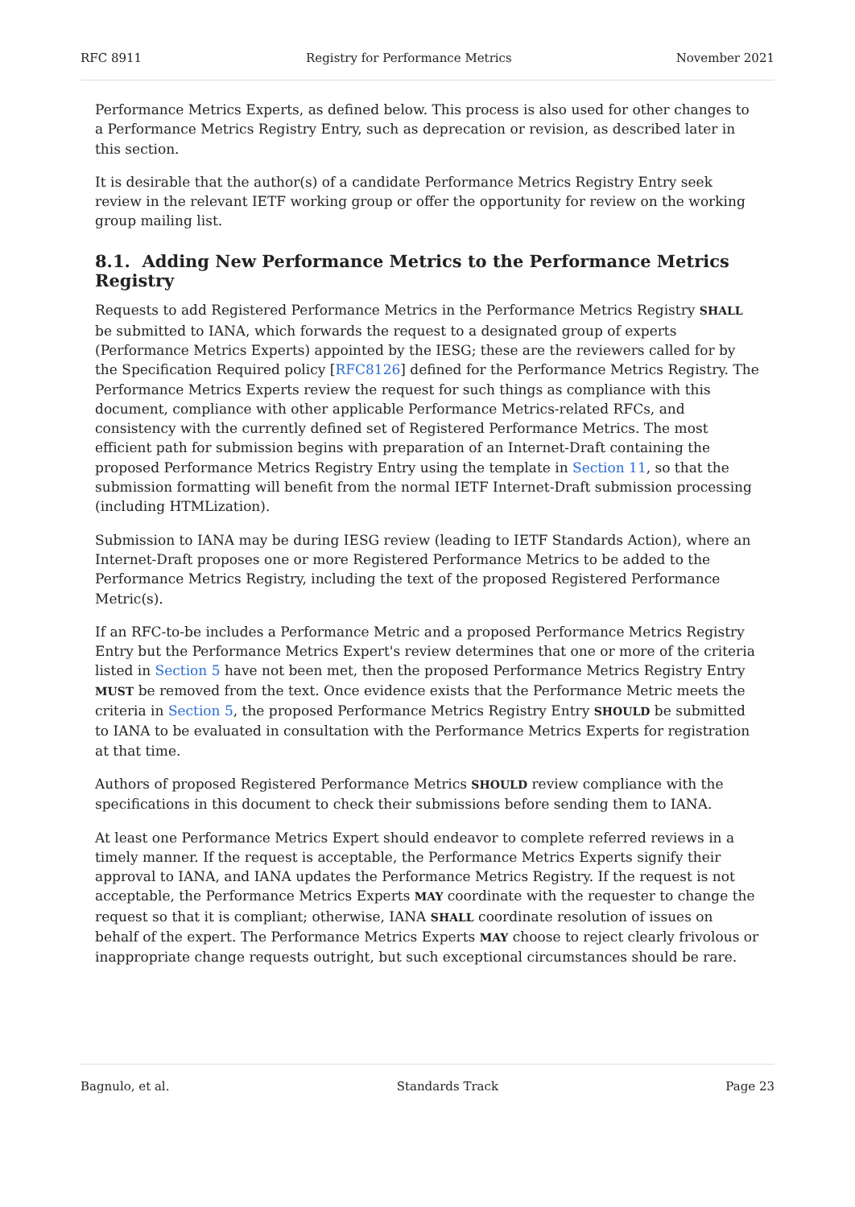RFC 8911 Registry for Performance Metrics November 2021
Performance Metrics Experts, as defined below. This process is also used for other changes to a Performance Metrics Registry Entry, such as deprecation or revision, as described later in this section.
It is desirable that the author(s) of a candidate Performance Metrics Registry Entry seek review in the relevant IETF working group or offer the opportunity for review on the working group mailing list.
8.1. Adding New Performance Metrics to the Performance Metrics Registry
Requests to add Registered Performance Metrics in the Performance Metrics Registry SHALL be submitted to IANA, which forwards the request to a designated group of experts (Performance Metrics Experts) appointed by the IESG; these are the reviewers called for by the Specification Required policy [RFC8126] defined for the Performance Metrics Registry. The Performance Metrics Experts review the request for such things as compliance with this document, compliance with other applicable Performance Metrics-related RFCs, and consistency with the currently defined set of Registered Performance Metrics. The most efficient path for submission begins with preparation of an Internet-Draft containing the proposed Performance Metrics Registry Entry using the template in Section 11, so that the submission formatting will benefit from the normal IETF Internet-Draft submission processing (including HTMLization).
Submission to IANA may be during IESG review (leading to IETF Standards Action), where an Internet-Draft proposes one or more Registered Performance Metrics to be added to the Performance Metrics Registry, including the text of the proposed Registered Performance Metric(s).
If an RFC-to-be includes a Performance Metric and a proposed Performance Metrics Registry Entry but the Performance Metrics Expert's review determines that one or more of the criteria listed in Section 5 have not been met, then the proposed Performance Metrics Registry Entry MUST be removed from the text. Once evidence exists that the Performance Metric meets the criteria in Section 5, the proposed Performance Metrics Registry Entry SHOULD be submitted to IANA to be evaluated in consultation with the Performance Metrics Experts for registration at that time.
Authors of proposed Registered Performance Metrics SHOULD review compliance with the specifications in this document to check their submissions before sending them to IANA.
At least one Performance Metrics Expert should endeavor to complete referred reviews in a timely manner. If the request is acceptable, the Performance Metrics Experts signify their approval to IANA, and IANA updates the Performance Metrics Registry. If the request is not acceptable, the Performance Metrics Experts MAY coordinate with the requester to change the request so that it is compliant; otherwise, IANA SHALL coordinate resolution of issues on behalf of the expert. The Performance Metrics Experts MAY choose to reject clearly frivolous or inappropriate change requests outright, but such exceptional circumstances should be rare.
Bagnulo, et al. Standards Track Page 23